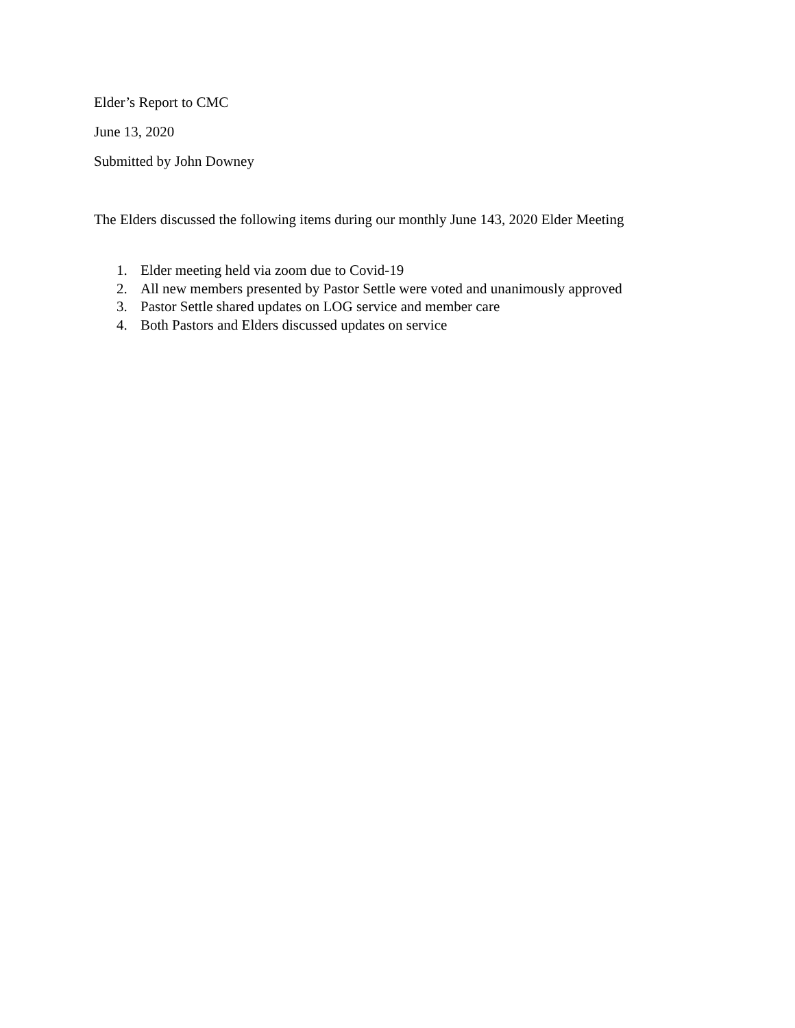Elder’s Report to CMC
June 13, 2020
Submitted by John Downey
The Elders discussed the following items during our monthly June 143, 2020 Elder Meeting
1. Elder meeting held via zoom due to Covid-19
2. All new members presented by Pastor Settle were voted and unanimously approved
3. Pastor Settle shared updates on LOG service and member care
4. Both Pastors and Elders discussed updates on service